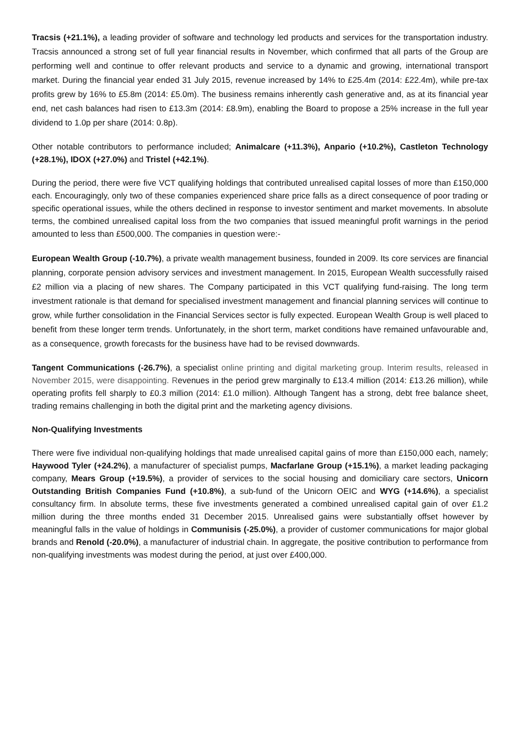Tracsis (+21.1%), a leading provider of software and technology led products and services for the transportation industry. Tracsis announced a strong set of full year financial results in November, which confirmed that all parts of the Group are performing well and continue to offer relevant products and service to a dynamic and growing, international transport market. During the financial year ended 31 July 2015, revenue increased by 14% to £25.4m (2014: £22.4m), while pre-tax profits grew by 16% to £5.8m (2014: £5.0m). The business remains inherently cash generative and, as at its financial year end, net cash balances had risen to £13.3m (2014: £8.9m), enabling the Board to propose a 25% increase in the full year dividend to 1.0p per share (2014: 0.8p).
Other notable contributors to performance included; Animalcare (+11.3%), Anpario (+10.2%), Castleton Technology (+28.1%), IDOX (+27.0%) and Tristel (+42.1%).
During the period, there were five VCT qualifying holdings that contributed unrealised capital losses of more than £150,000 each. Encouragingly, only two of these companies experienced share price falls as a direct consequence of poor trading or specific operational issues, while the others declined in response to investor sentiment and market movements. In absolute terms, the combined unrealised capital loss from the two companies that issued meaningful profit warnings in the period amounted to less than £500,000. The companies in question were:-
European Wealth Group (-10.7%), a private wealth management business, founded in 2009. Its core services are financial planning, corporate pension advisory services and investment management. In 2015, European Wealth successfully raised £2 million via a placing of new shares. The Company participated in this VCT qualifying fund-raising. The long term investment rationale is that demand for specialised investment management and financial planning services will continue to grow, while further consolidation in the Financial Services sector is fully expected. European Wealth Group is well placed to benefit from these longer term trends. Unfortunately, in the short term, market conditions have remained unfavourable and, as a consequence, growth forecasts for the business have had to be revised downwards.
Tangent Communications (-26.7%), a specialist online printing and digital marketing group. Interim results, released in November 2015, were disappointing. Revenues in the period grew marginally to £13.4 million (2014: £13.26 million), while operating profits fell sharply to £0.3 million (2014: £1.0 million). Although Tangent has a strong, debt free balance sheet, trading remains challenging in both the digital print and the marketing agency divisions.
Non-Qualifying Investments
There were five individual non-qualifying holdings that made unrealised capital gains of more than £150,000 each, namely; Haywood Tyler (+24.2%), a manufacturer of specialist pumps, Macfarlane Group (+15.1%), a market leading packaging company, Mears Group (+19.5%), a provider of services to the social housing and domiciliary care sectors, Unicorn Outstanding British Companies Fund (+10.8%), a sub-fund of the Unicorn OEIC and WYG (+14.6%), a specialist consultancy firm. In absolute terms, these five investments generated a combined unrealised capital gain of over £1.2 million during the three months ended 31 December 2015. Unrealised gains were substantially offset however by meaningful falls in the value of holdings in Communisis (-25.0%), a provider of customer communications for major global brands and Renold (-20.0%), a manufacturer of industrial chain. In aggregate, the positive contribution to performance from non-qualifying investments was modest during the period, at just over £400,000.